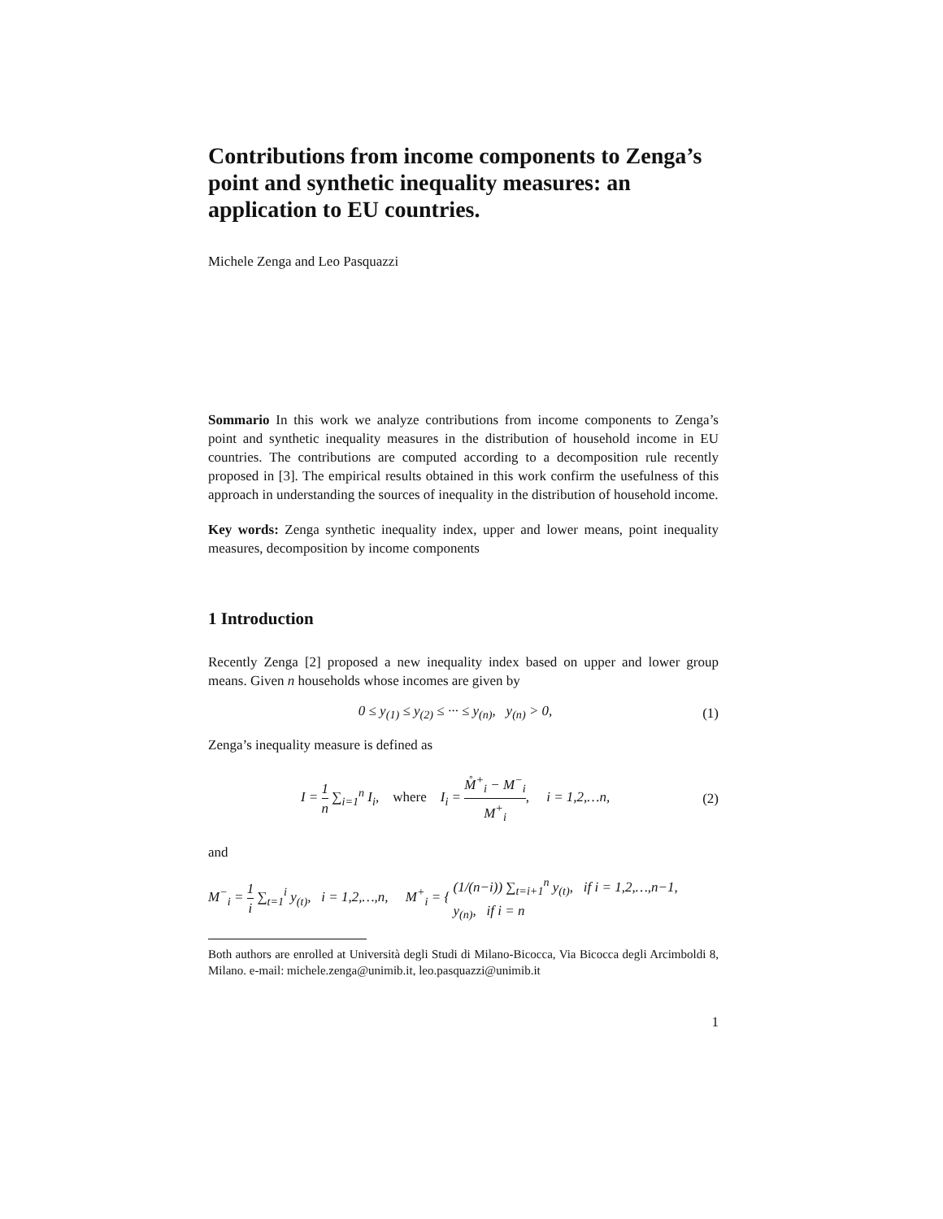Contributions from income components to Zenga’s point and synthetic inequality measures: an application to EU countries.
Michele Zenga and Leo Pasquazzi
Sommario In this work we analyze contributions from income components to Zenga’s point and synthetic inequality measures in the distribution of household income in EU countries. The contributions are computed according to a decomposition rule recently proposed in [3]. The empirical results obtained in this work confirm the usefulness of this approach in understanding the sources of inequality in the distribution of household income.
Key words: Zenga synthetic inequality index, upper and lower means, point inequality measures, decomposition by income components
1 Introduction
Recently Zenga [2] proposed a new inequality index based on upper and lower group means. Given n households whose incomes are given by
0 ≤ y<sub>(1)</sub> ≤ y<sub>(2)</sub> ≤ ··· ≤ y<sub>(n)</sub>, y<sub>(n)</sub> > 0, (1)
Zenga’s inequality measure is defined as
I = 1 n ∑<sub>i=1</sub><sup>n</sup> I<sub>i</sub>, where I<sub>i</sub> = M̊<sup>+</sup><sub>i</sub> − M<sup>−</sup><sub>i</sub> M<sup>+</sup><sub>i</sub>, i = 1,2,…n, (2)
and
M<sup>−</sup><sub>i</sub> = 1 i ∑<sub>t=1</sub><sup>i</sup> y<sub>(t)</sub>, i = 1,2,…,n, M<sup>+</sup><sub>i</sub> = { (1/(n−i)) ∑<sub>t=i+1</sub><sup>n</sup> y<sub>(t)</sub>, if i = 1,2,…,n−1, y<sub>(n)</sub>, if i = n
Both authors are enrolled at Università degli Studi di Milano-Bicocca, Via Bicocca degli Arcimboldi 8, Milano. e-mail: michele.zenga@unimib.it, leo.pasquazzi@unimib.it
1